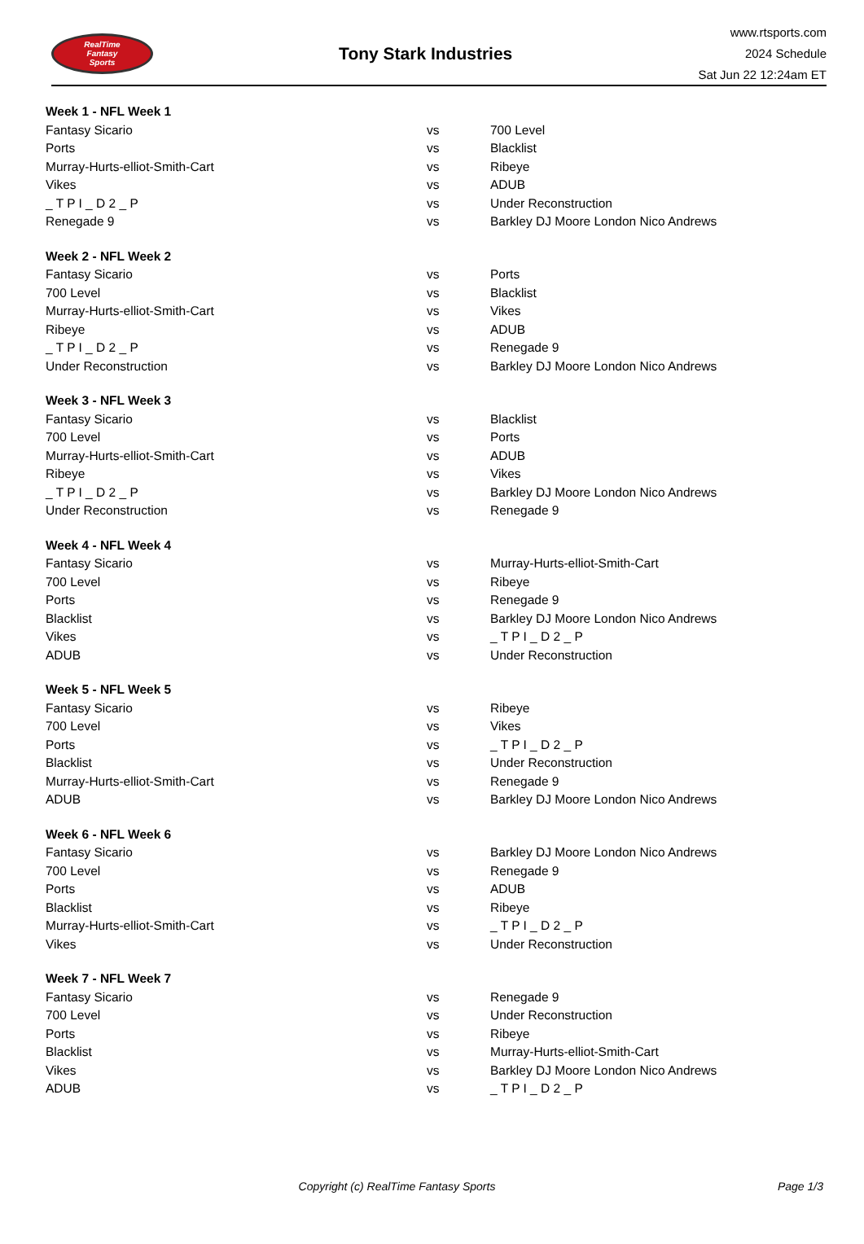RealTime
Fantasy
Sports
Tony Stark Industries
www.rtsports.com
2024 Schedule
Sat Jun 22 12:24am ET
| Week 1 - NFL Week 1 | | |
| Fantasy Sicario | vs | 700 Level |
| Ports | vs | Blacklist |
| Murray-Hurts-elliot-Smith-Cart | vs | Ribeye |
| Vikes | vs | ADUB |
| _ T P I _ D 2 _ P | vs | Under Reconstruction |
| Renegade 9 | vs | Barkley DJ Moore London Nico Andrews |
| Week 2 - NFL Week 2 | | |
| Fantasy Sicario | vs | Ports |
| 700 Level | vs | Blacklist |
| Murray-Hurts-elliot-Smith-Cart | vs | Vikes |
| Ribeye | vs | ADUB |
| _ T P I _ D 2 _ P | vs | Renegade 9 |
| Under Reconstruction | vs | Barkley DJ Moore London Nico Andrews |
| Week 3 - NFL Week 3 | | |
| Fantasy Sicario | vs | Blacklist |
| 700 Level | vs | Ports |
| Murray-Hurts-elliot-Smith-Cart | vs | ADUB |
| Ribeye | vs | Vikes |
| _ T P I _ D 2 _ P | vs | Barkley DJ Moore London Nico Andrews |
| Under Reconstruction | vs | Renegade 9 |
| Week 4 - NFL Week 4 | | |
| Fantasy Sicario | vs | Murray-Hurts-elliot-Smith-Cart |
| 700 Level | vs | Ribeye |
| Ports | vs | Renegade 9 |
| Blacklist | vs | Barkley DJ Moore London Nico Andrews |
| Vikes | vs | _ T P I _ D 2 _ P |
| ADUB | vs | Under Reconstruction |
| Week 5 - NFL Week 5 | | |
| Fantasy Sicario | vs | Ribeye |
| 700 Level | vs | Vikes |
| Ports | vs | _ T P I _ D 2 _ P |
| Blacklist | vs | Under Reconstruction |
| Murray-Hurts-elliot-Smith-Cart | vs | Renegade 9 |
| ADUB | vs | Barkley DJ Moore London Nico Andrews |
| Week 6 - NFL Week 6 | | |
| Fantasy Sicario | vs | Barkley DJ Moore London Nico Andrews |
| 700 Level | vs | Renegade 9 |
| Ports | vs | ADUB |
| Blacklist | vs | Ribeye |
| Murray-Hurts-elliot-Smith-Cart | vs | _ T P I _ D 2 _ P |
| Vikes | vs | Under Reconstruction |
| Week 7 - NFL Week 7 | | |
| Fantasy Sicario | vs | Renegade 9 |
| 700 Level | vs | Under Reconstruction |
| Ports | vs | Ribeye |
| Blacklist | vs | Murray-Hurts-elliot-Smith-Cart |
| Vikes | vs | Barkley DJ Moore London Nico Andrews |
| ADUB | vs | _ T P I _ D 2 _ P |
Copyright (c) RealTime Fantasy Sports
Page 1/3